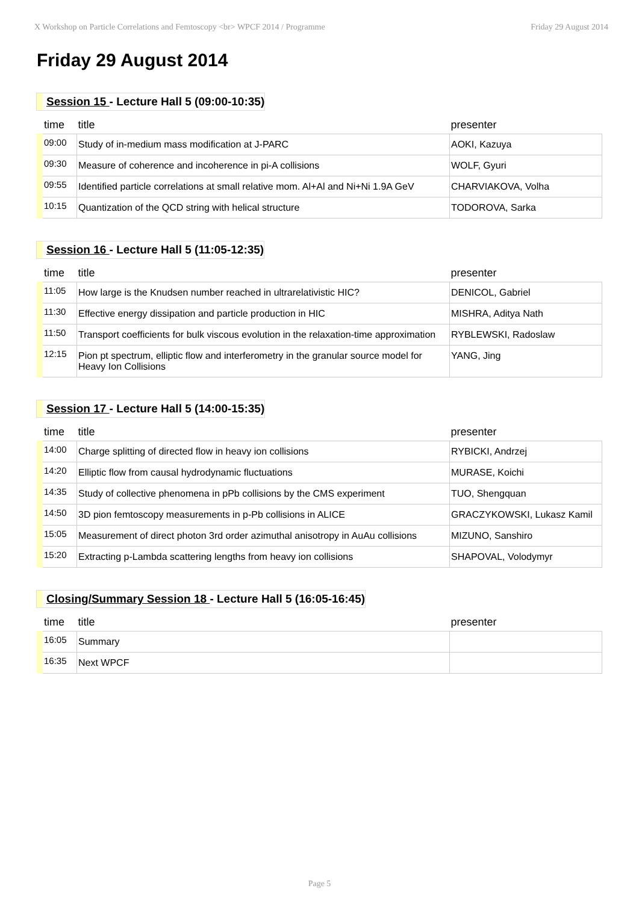X Workshop on Particle Correlations and Femtoscopy <br> WPCF 2014 / Programme Friday 29 August 2014
Friday 29 August 2014
Session 15 - Lecture Hall 5 (09:00-10:35)
| time | title | presenter |
| --- | --- | --- |
| 09:00 | Study of in-medium mass modification at J-PARC | AOKI, Kazuya |
| 09:30 | Measure of coherence and incoherence in pi-A collisions | WOLF, Gyuri |
| 09:55 | Identified particle correlations at small relative mom. Al+Al and Ni+Ni 1.9A GeV | CHARVIAKOVA, Volha |
| 10:15 | Quantization of the QCD string with helical structure | TODOROVA, Sarka |
Session 16 - Lecture Hall 5 (11:05-12:35)
| time | title | presenter |
| --- | --- | --- |
| 11:05 | How large is the Knudsen number reached in ultrarelativistic HIC? | DENICOL, Gabriel |
| 11:30 | Effective energy dissipation and particle production in HIC | MISHRA, Aditya Nath |
| 11:50 | Transport coefficients for bulk viscous evolution in the relaxation-time approximation | RYBLEWSKI, Radoslaw |
| 12:15 | Pion pt spectrum, elliptic flow and interferometry in the granular source model for Heavy Ion Collisions | YANG, Jing |
Session 17 - Lecture Hall 5 (14:00-15:35)
| time | title | presenter |
| --- | --- | --- |
| 14:00 | Charge splitting of directed flow in heavy ion collisions | RYBICKI, Andrzej |
| 14:20 | Elliptic flow from causal hydrodynamic fluctuations | MURASE, Koichi |
| 14:35 | Study of collective phenomena in pPb collisions by the CMS experiment | TUO, Shengquan |
| 14:50 | 3D pion femtoscopy measurements in p-Pb collisions in ALICE | GRACZYKOWSKI, Lukasz Kamil |
| 15:05 | Measurement of direct photon 3rd order azimuthal anisotropy in AuAu collisions | MIZUNO, Sanshiro |
| 15:20 | Extracting p-Lambda scattering lengths from heavy ion collisions | SHAPOVAL, Volodymyr |
Closing/Summary Session 18 - Lecture Hall 5 (16:05-16:45)
| time | title | presenter |
| --- | --- | --- |
| 16:05 | Summary | |
| 16:35 | Next WPCF | |
Page 5